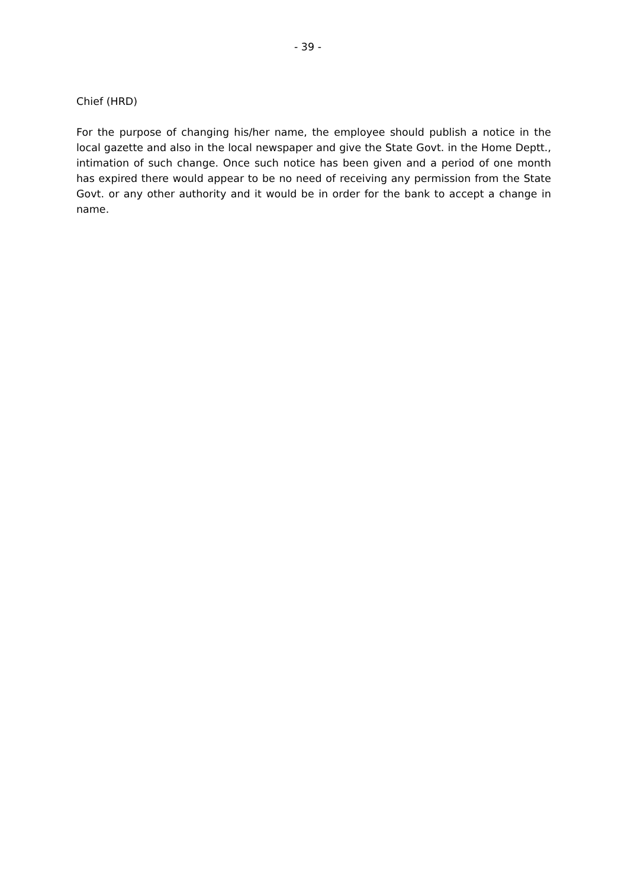- 39 -
Chief (HRD)
For the purpose of changing his/her name, the employee should publish a notice in the local gazette and also in the local newspaper and give the State Govt. in the Home Deptt., intimation of such change. Once such notice has been given and a period of one month has expired there would appear to be no need of receiving any permission from the State Govt. or any other authority and it would be in order for the bank to accept a change in name.